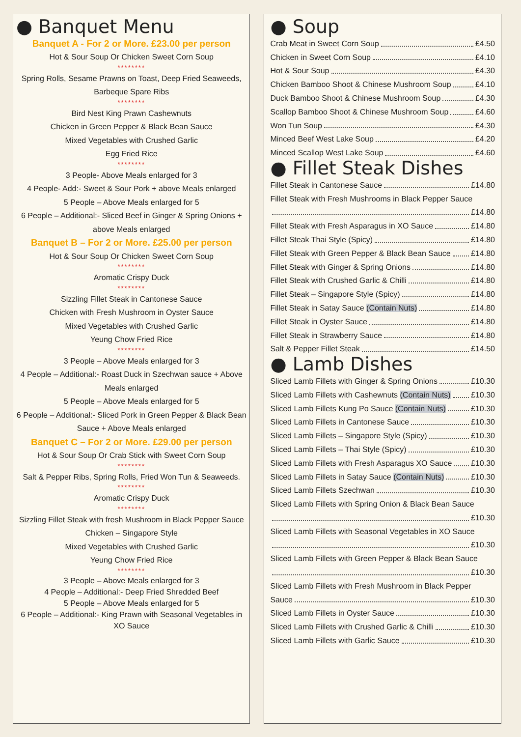● Banquet Menu
Banquet A - For 2 or More. £23.00 per person
Hot & Sour Soup Or Chicken Sweet Corn Soup
********
Spring Rolls, Sesame Prawns on Toast, Deep Fried Seaweeds, Barbeque Spare Ribs
********
Bird Nest King Prawn Cashewnuts
Chicken in Green Pepper & Black Bean Sauce
Mixed Vegetables with Crushed Garlic
Egg Fried Rice
********
3 People- Above Meals enlarged for 3
4 People- Add:- Sweet & Sour Pork + above Meals enlarged
5 People – Above Meals enlarged for 5
6 People – Additional:- Sliced Beef in Ginger & Spring Onions + above Meals enlarged
Banquet B – For 2 or More. £25.00 per person
Hot & Sour Soup Or Chicken Sweet Corn Soup
********
Aromatic Crispy Duck
********
Sizzling Fillet Steak in Cantonese Sauce
Chicken with Fresh Mushroom in Oyster Sauce
Mixed Vegetables with Crushed Garlic
Yeung Chow Fried Rice
********
3 People – Above Meals enlarged for 3
4 People – Additional:- Roast Duck in Szechwan sauce + Above Meals enlarged
5 People – Above Meals enlarged for 5
6 People – Additional:- Sliced Pork in Green Pepper & Black Bean Sauce + Above Meals enlarged
Banquet C – For 2 or More. £29.00 per person
Hot & Sour Soup Or Crab Stick with Sweet Corn Soup
********
Salt & Pepper Ribs, Spring Rolls, Fried Won Tun & Seaweeds.
********
Aromatic Crispy Duck
********
Sizzling Fillet Steak with fresh Mushroom in Black Pepper Sauce
Chicken – Singapore Style
Mixed Vegetables with Crushed Garlic
Yeung Chow Fried Rice
********
3 People – Above Meals enlarged for 3
4 People – Additional:- Deep Fried Shredded Beef
5 People – Above Meals enlarged for 5
6 People – Additional:- King Prawn with Seasonal Vegetables in XO Sauce
● Soup
Crab Meat in Sweet Corn Soup £4.50
Chicken in Sweet Corn Soup £4.10
Hot & Sour Soup £4.30
Chicken Bamboo Shoot & Chinese Mushroom Soup £4.10
Duck Bamboo Shoot & Chinese Mushroom Soup £4.30
Scallop Bamboo Shoot & Chinese Mushroom Soup £4.60
Won Tun Soup £4.30
Minced Beef West Lake Soup £4.20
Minced Scallop West Lake Soup £4.60
● Fillet Steak Dishes
Fillet Steak in Cantonese Sauce £14.80
Fillet Steak with Fresh Mushrooms in Black Pepper Sauce
£14.80
Fillet Steak with Fresh Asparagus in XO Sauce £14.80
Fillet Steak Thai Style (Spicy) £14.80
Fillet Steak with Green Pepper & Black Bean Sauce £14.80
Fillet Steak with Ginger & Spring Onions £14.80
Fillet Steak with Crushed Garlic & Chilli £14.80
Fillet Steak – Singapore Style (Spicy) £14.80
Fillet Steak in Satay Sauce (Contain Nuts) £14.80
Fillet Steak in Oyster Sauce £14.80
Fillet Steak in Strawberry Sauce £14.80
Salt & Pepper Fillet Steak £14.50
● Lamb Dishes
Sliced Lamb Fillets with Ginger & Spring Onions £10.30
Sliced Lamb Fillets with Cashewnuts (Contain Nuts) £10.30
Sliced Lamb Fillets Kung Po Sauce (Contain Nuts) £10.30
Sliced Lamb Fillets in Cantonese Sauce £10.30
Sliced Lamb Fillets – Singapore Style (Spicy) £10.30
Sliced Lamb Fillets – Thai Style (Spicy) £10.30
Sliced Lamb Fillets with Fresh Asparagus XO Sauce £10.30
Sliced Lamb Fillets in Satay Sauce (Contain Nuts) £10.30
Sliced Lamb Fillets Szechwan £10.30
Sliced Lamb Fillets with Spring Onion & Black Bean Sauce
£10.30
Sliced Lamb Fillets with Seasonal Vegetables in XO Sauce
£10.30
Sliced Lamb Fillets with Green Pepper & Black Bean Sauce
£10.30
Sliced Lamb Fillets with Fresh Mushroom in Black Pepper
Sauce £10.30
Sliced Lamb Fillets in Oyster Sauce £10.30
Sliced Lamb Fillets with Crushed Garlic & Chilli £10.30
Sliced Lamb Fillets with Garlic Sauce £10.30